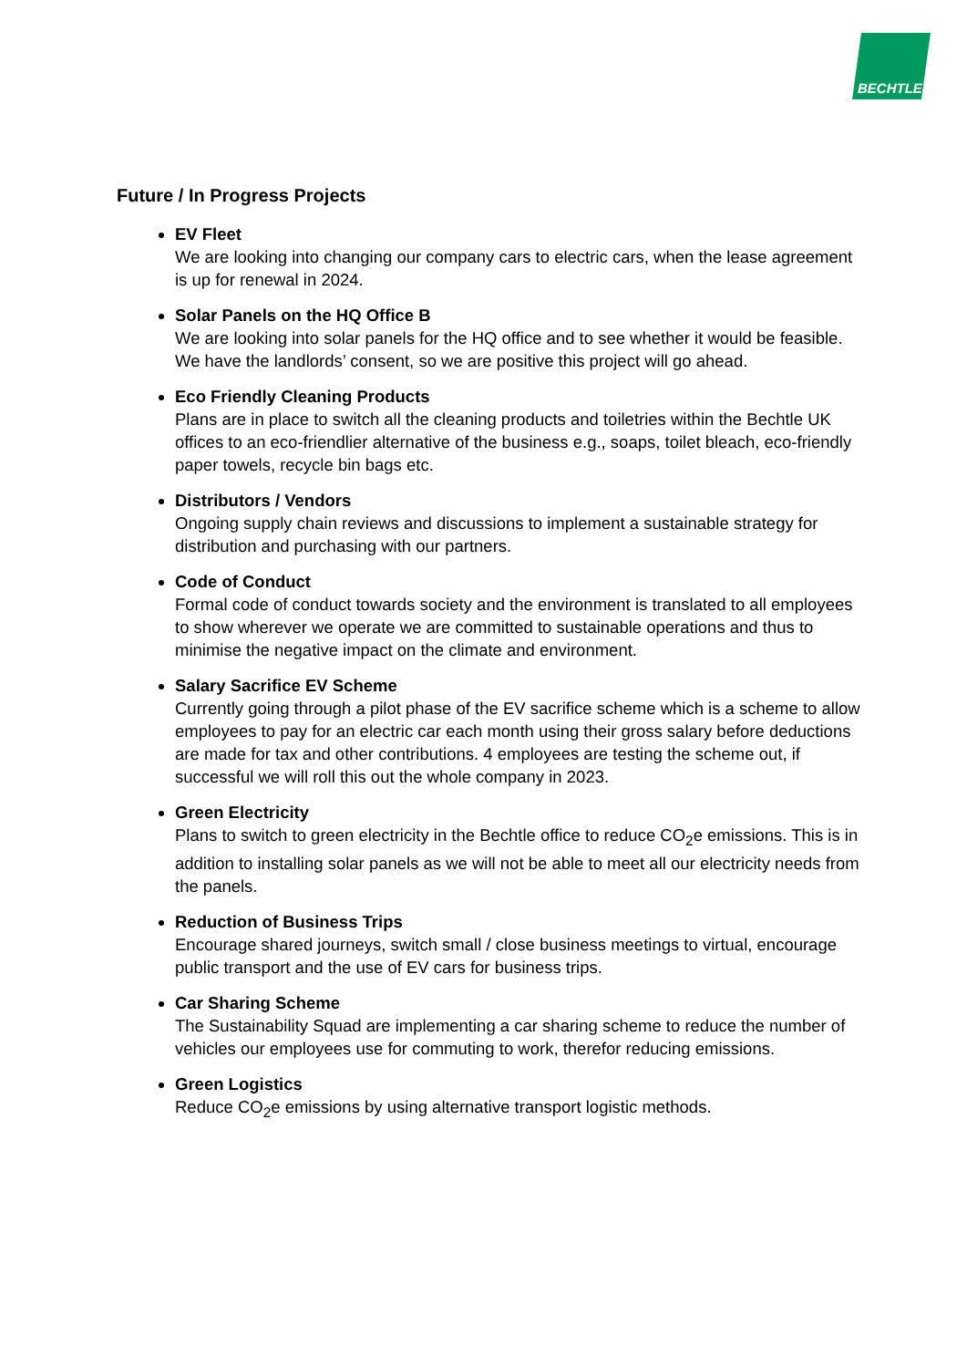BECHTLE
Future / In Progress Projects
EV Fleet
We are looking into changing our company cars to electric cars, when the lease agreement is up for renewal in 2024.
Solar Panels on the HQ Office B
We are looking into solar panels for the HQ office and to see whether it would be feasible. We have the landlords’ consent, so we are positive this project will go ahead.
Eco Friendly Cleaning Products
Plans are in place to switch all the cleaning products and toiletries within the Bechtle UK offices to an eco-friendlier alternative of the business e.g., soaps, toilet bleach, eco-friendly paper towels, recycle bin bags etc.
Distributors / Vendors
Ongoing supply chain reviews and discussions to implement a sustainable strategy for distribution and purchasing with our partners.
Code of Conduct
Formal code of conduct towards society and the environment is translated to all employees to show wherever we operate we are committed to sustainable operations and thus to minimise the negative impact on the climate and environment.
Salary Sacrifice EV Scheme
Currently going through a pilot phase of the EV sacrifice scheme which is a scheme to allow employees to pay for an electric car each month using their gross salary before deductions are made for tax and other contributions. 4 employees are testing the scheme out, if successful we will roll this out the whole company in 2023.
Green Electricity
Plans to switch to green electricity in the Bechtle office to reduce CO<sub>2</sub>e emissions. This is in addition to installing solar panels as we will not be able to meet all our electricity needs from the panels.
Reduction of Business Trips
Encourage shared journeys, switch small / close business meetings to virtual, encourage public transport and the use of EV cars for business trips.
Car Sharing Scheme
The Sustainability Squad are implementing a car sharing scheme to reduce the number of vehicles our employees use for commuting to work, therefor reducing emissions.
Green Logistics
Reduce CO<sub>2</sub>e emissions by using alternative transport logistic methods.